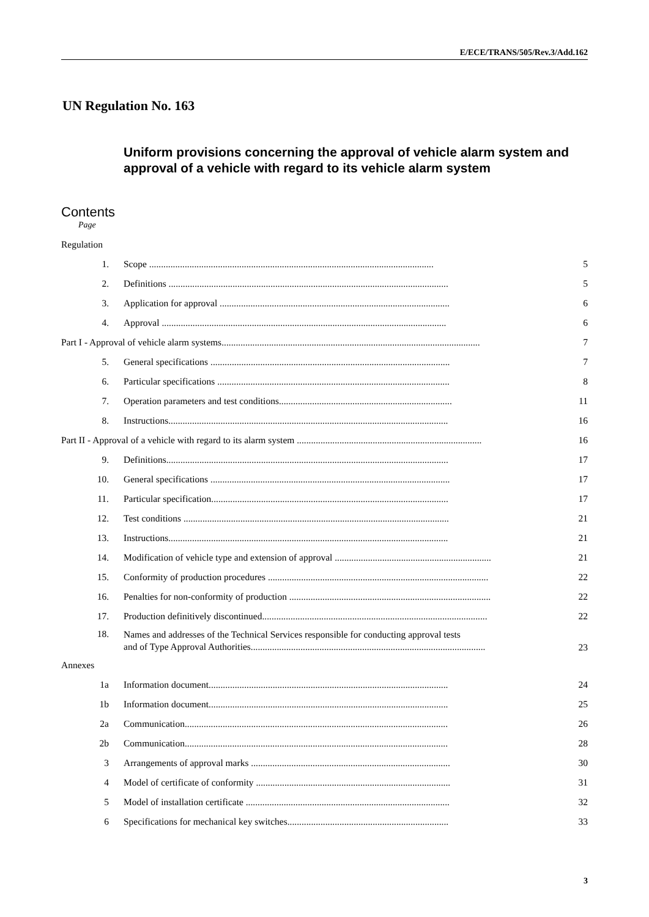E/ECE/TRANS/505/Rev.3/Add.162
UN Regulation No. 163
Uniform provisions concerning the approval of vehicle alarm system and approval of a vehicle with regard to its vehicle alarm system
Contents
Page
| Regulation | | |
| 1. | Scope ........................................................................................................................ | 5 |
| 2. | Definitions ...................................................................................................................... | 5 |
| 3. | Application for approval ................................................................................................. | 6 |
| 4. | Approval ........................................................................................................................ | 6 |
| Part I - Approval of vehicle alarm systems............................................................................................................. | | 7 |
| 5. | General specifications ..................................................................................................... | 7 |
| 6. | Particular specifications .................................................................................................. | 8 |
| 7. | Operation parameters and test conditions......................................................................... | 11 |
| 8. | Instructions...................................................................................................................... | 16 |
| Part II - Approval of a vehicle with regard to its alarm system .............................................................................. | | 16 |
| 9. | Definitions....................................................................................................................... | 17 |
| 10. | General specifications ..................................................................................................... | 17 |
| 11. | Particular specification.................................................................................................... | 17 |
| 12. | Test conditions ................................................................................................................ | 21 |
| 13. | Instructions...................................................................................................................... | 21 |
| 14. | Modification of vehicle type and extension of approval .................................................................. | 21 |
| 15. | Conformity of production procedures ............................................................................................. | 22 |
| 16. | Penalties for non-conformity of production ..................................................................................... | 22 |
| 17. | Production definitively discontinued............................................................................................... | 22 |
| 18. | Names and addresses of the Technical Services responsible for conducting approval tests and of Type Approval Authorities................................................................................................... | 23 |
| Annexes | | |
| 1a | Information document..................................................................................................... | 24 |
| 1b | Information document..................................................................................................... | 25 |
| 2a | Communication............................................................................................................... | 26 |
| 2b | Communication............................................................................................................... | 28 |
| 3 | Arrangements of approval marks .................................................................................... | 30 |
| 4 | Model of certificate of conformity .................................................................................. | 31 |
| 5 | Model of installation certificate ...................................................................................... | 32 |
| 6 | Specifications for mechanical key switches.................................................................... | 33 |
3